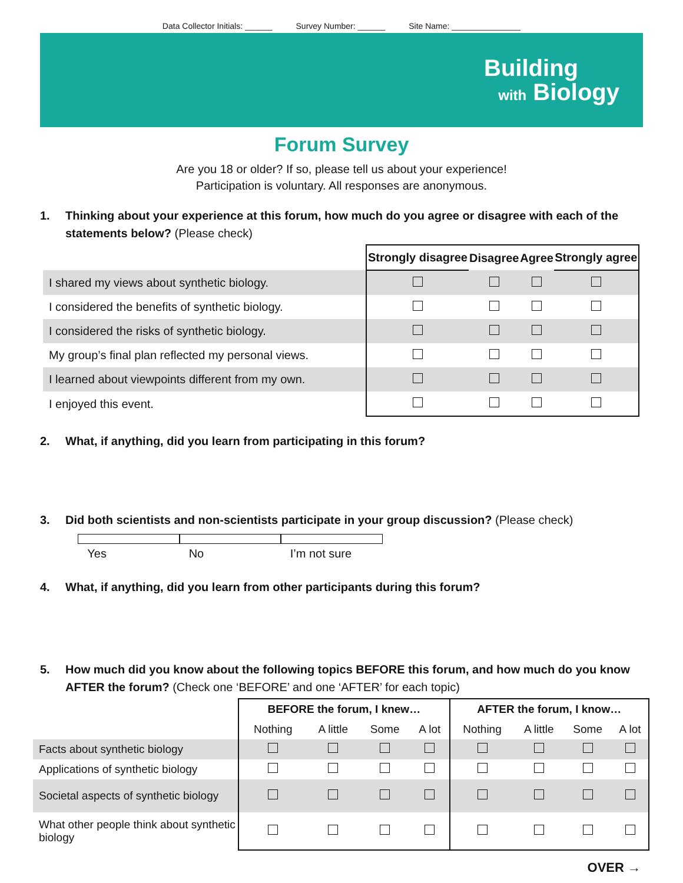Data Collector Initials: ______ Survey Number: ______ Site Name: _______________
Building
with Biology
Forum Survey
Are you 18 or older? If so, please tell us about your experience!
Participation is voluntary. All responses are anonymous.
1. Thinking about your experience at this forum, how much do you agree or disagree with each of the statements below? (Please check)
| | Strongly disagree | Disagree | Agree | Strongly agree |
| --- | --- | --- | --- | --- |
| I shared my views about synthetic biology. | | | | |
| I considered the benefits of synthetic biology. | | | | |
| I considered the risks of synthetic biology. | | | | |
| My group’s final plan reflected my personal views. | | | | |
| I learned about viewpoints different from my own. | | | | |
| I enjoyed this event. | | | | |
2. What, if anything, did you learn from participating in this forum?
3. Did both scientists and non-scientists participate in your group discussion? (Please check)
Yes No I’m not sure
4. What, if anything, did you learn from other participants during this forum?
5. How much did you know about the following topics BEFORE this forum, and how much do you know AFTER the forum? (Check one ‘BEFORE’ and one ‘AFTER’ for each topic)
| | BEFORE the forum, I knew… | | | | AFTER the forum, I know… | | | |
| | Nothing | A little | Some | A lot | Nothing | A little | Some | A lot |
| Facts about synthetic biology | | | | | | | | |
| Applications of synthetic biology | | | | | | | | |
| Societal aspects of synthetic biology | | | | | | | | |
| What other people think about synthetic biology | | | | | | | | |
OVER →